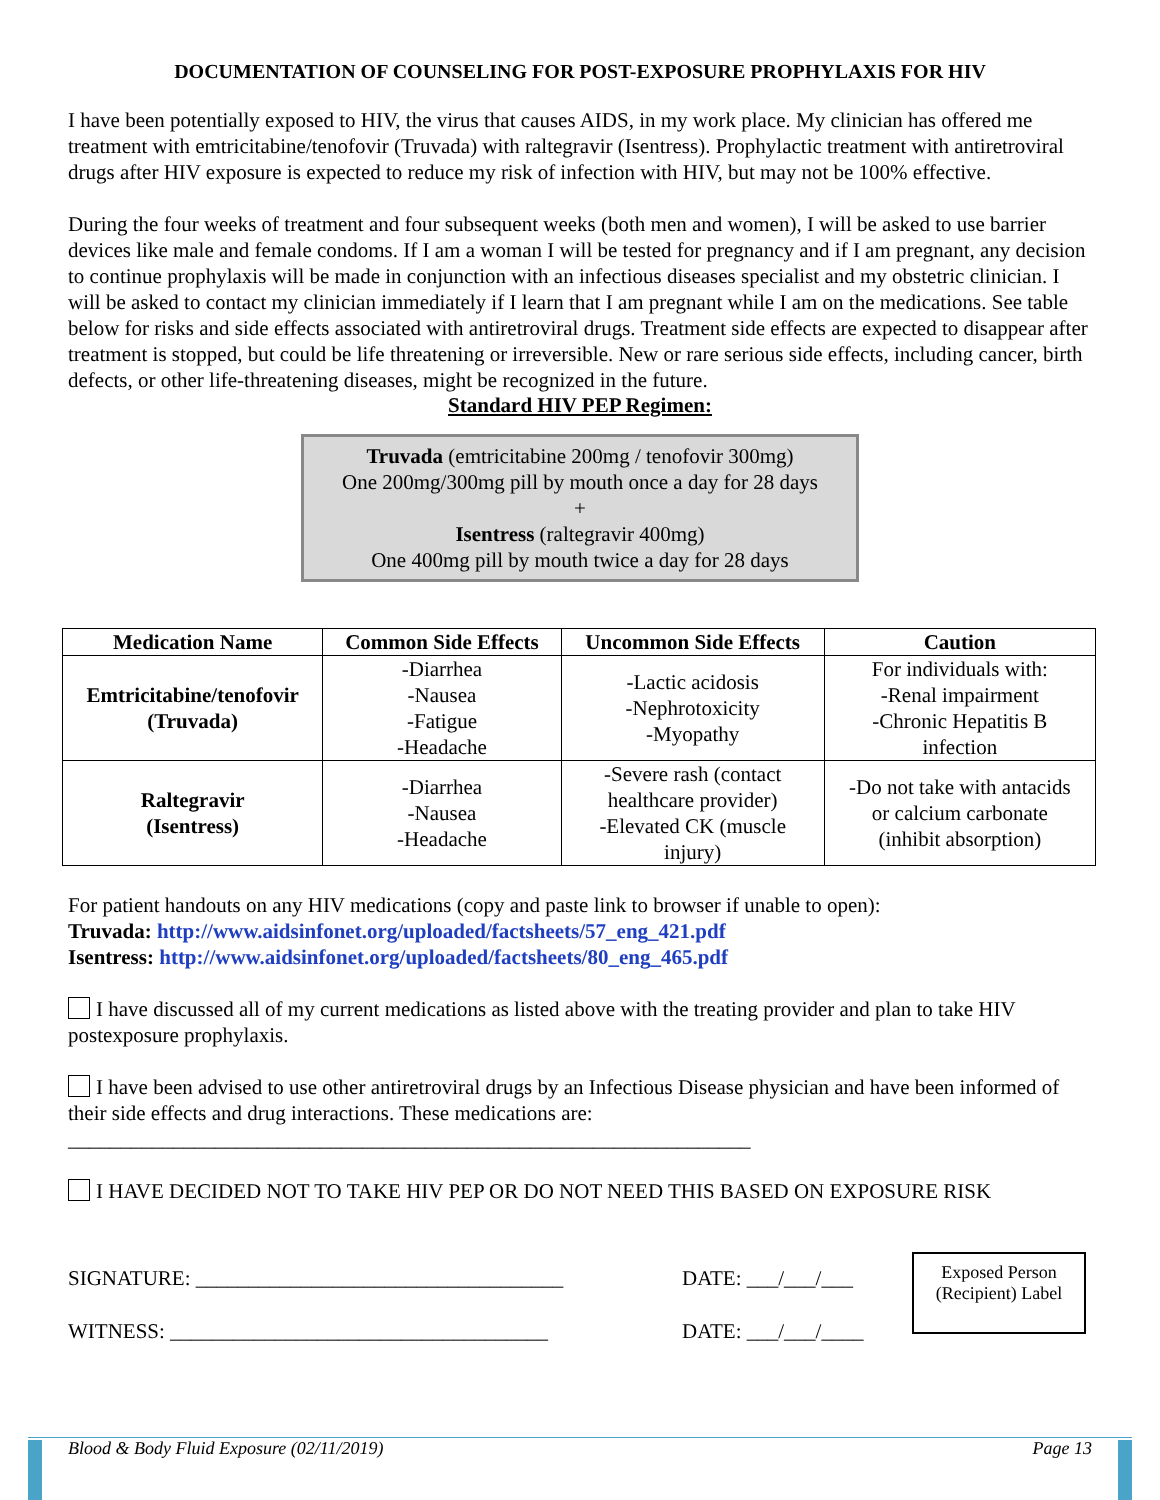DOCUMENTATION OF COUNSELING FOR POST-EXPOSURE PROPHYLAXIS FOR HIV
I have been potentially exposed to HIV, the virus that causes AIDS, in my work place. My clinician has offered me treatment with emtricitabine/tenofovir (Truvada) with raltegravir (Isentress). Prophylactic treatment with antiretroviral drugs after HIV exposure is expected to reduce my risk of infection with HIV, but may not be 100% effective.
During the four weeks of treatment and four subsequent weeks (both men and women), I will be asked to use barrier devices like male and female condoms. If I am a woman I will be tested for pregnancy and if I am pregnant, any decision to continue prophylaxis will be made in conjunction with an infectious diseases specialist and my obstetric clinician. I will be asked to contact my clinician immediately if I learn that I am pregnant while I am on the medications. See table below for risks and side effects associated with antiretroviral drugs. Treatment side effects are expected to disappear after treatment is stopped, but could be life threatening or irreversible. New or rare serious side effects, including cancer, birth defects, or other life-threatening diseases, might be recognized in the future.
Standard HIV PEP Regimen:
Truvada (emtricitabine 200mg / tenofovir 300mg)
One 200mg/300mg pill by mouth once a day for 28 days
+
Isentress (raltegravir 400mg)
One 400mg pill by mouth twice a day for 28 days
| Medication Name | Common Side Effects | Uncommon Side Effects | Caution |
| --- | --- | --- | --- |
| Emtricitabine/tenofovir (Truvada) | -Diarrhea -Nausea -Fatigue -Headache | -Lactic acidosis -Nephrotoxicity -Myopathy | For individuals with: -Renal impairment -Chronic Hepatitis B infection |
| Raltegravir (Isentress) | -Diarrhea -Nausea -Headache | -Severe rash (contact healthcare provider) -Elevated CK (muscle injury) | -Do not take with antacids or calcium carbonate (inhibit absorption) |
For patient handouts on any HIV medications (copy and paste link to browser if unable to open):
Truvada: http://www.aidsinfonet.org/uploaded/factsheets/57_eng_421.pdf
Isentress: http://www.aidsinfonet.org/uploaded/factsheets/80_eng_465.pdf
I have discussed all of my current medications as listed above with the treating provider and plan to take HIV postexposure prophylaxis.
I have been advised to use other antiretroviral drugs by an Infectious Disease physician and have been informed of their side effects and drug interactions. These medications are:
_________________________________________________________________
I HAVE DECIDED NOT TO TAKE HIV PEP OR DO NOT NEED THIS BASED ON EXPOSURE RISK
SIGNATURE: ___________________________________
WITNESS: ____________________________________
DATE: ___/___/___
DATE: ___/___/____
Exposed Person
(Recipient) Label
Blood & Body Fluid Exposure (02/11/2019) Page 13